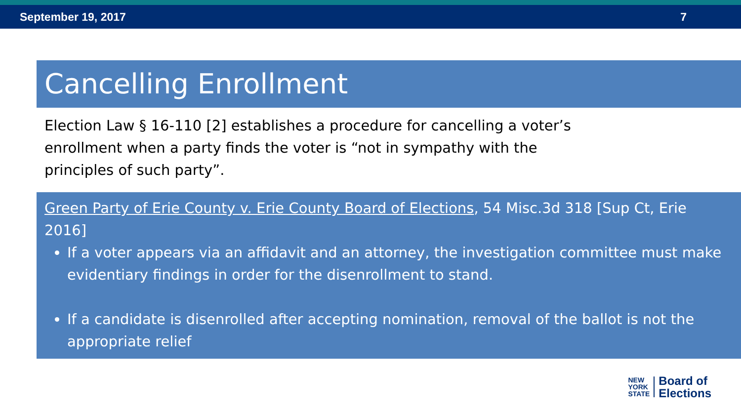September 19, 2017 7
Cancelling Enrollment
Election Law § 16-110 [2] establishes a procedure for cancelling a voter’s enrollment when a party finds the voter is “not in sympathy with the principles of such party”.
Green Party of Erie County v. Erie County Board of Elections, 54 Misc.3d 318 [Sup Ct, Erie 2016]
If a voter appears via an affidavit and an attorney, the investigation committee must make evidentiary findings in order for the disenrollment to stand.
If a candidate is disenrolled after accepting nomination, removal of the ballot is not the appropriate relief
NEW
YORK
STATE
Board of
Elections